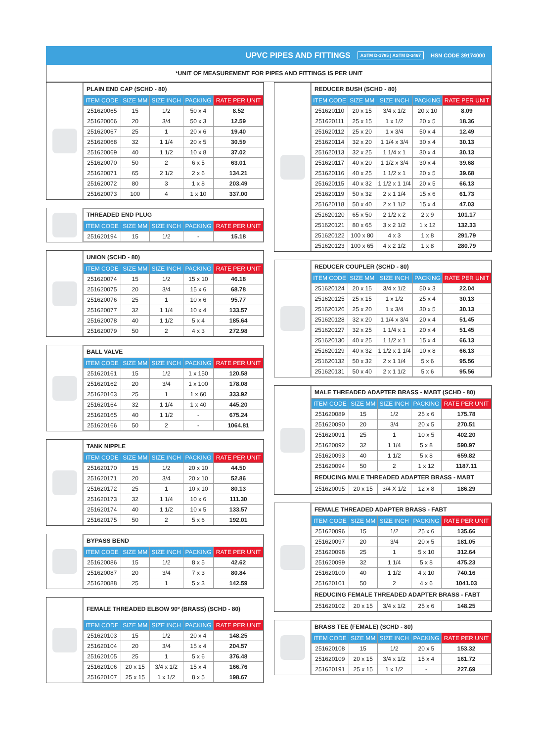UPVC PIPES AND FITTINGS ASTM D-1785 | ASTM D-2467 HSN CODE 39174000
*UNIT OF MEASUREMENT FOR PIPES AND FITTINGS IS PER UNIT
| PLAIN END CAP (SCHD - 80) | | | | |
| ITEM CODE | SIZE MM | SIZE INCH | PACKING | RATE PER UNIT |
| 251620065 | 15 | 1/2 | 50 x 4 | 8.52 |
| 251620066 | 20 | 3/4 | 50 x 3 | 12.59 |
| 251620067 | 25 | 1 | 20 x 6 | 19.40 |
| 251620068 | 32 | 1 1/4 | 20 x 5 | 30.59 |
| 251620069 | 40 | 1 1/2 | 10 x 8 | 37.02 |
| 251620070 | 50 | 2 | 6 x 5 | 63.01 |
| 251620071 | 65 | 2 1/2 | 2 x 6 | 134.21 |
| 251620072 | 80 | 3 | 1 x 8 | 203.49 |
| 251620073 | 100 | 4 | 1 x 10 | 337.00 |
| THREADED END PLUG | | | | |
| ITEM CODE | SIZE MM | SIZE INCH | PACKING | RATE PER UNIT |
| 251620194 | 15 | 1/2 | - | 15.18 |
| UNION (SCHD - 80) | | | | |
| ITEM CODE | SIZE MM | SIZE INCH | PACKING | RATE PER UNIT |
| 251620074 | 15 | 1/2 | 15 x 10 | 46.18 |
| 251620075 | 20 | 3/4 | 15 x 6 | 68.78 |
| 251620076 | 25 | 1 | 10 x 6 | 95.77 |
| 251620077 | 32 | 1 1/4 | 10 x 4 | 133.57 |
| 251620078 | 40 | 1 1/2 | 5 x 4 | 185.64 |
| 251620079 | 50 | 2 | 4 x 3 | 272.98 |
| BALL VALVE | | | | |
| ITEM CODE | SIZE MM | SIZE INCH | PACKING | RATE PER UNIT |
| 251620161 | 15 | 1/2 | 1 x 150 | 120.58 |
| 251620162 | 20 | 3/4 | 1 x 100 | 178.08 |
| 251620163 | 25 | 1 | 1 x 60 | 333.92 |
| 251620164 | 32 | 1 1/4 | 1 x 40 | 445.20 |
| 251620165 | 40 | 1 1/2 | - | 675.24 |
| 251620166 | 50 | 2 | - | 1064.81 |
| TANK NIPPLE | | | | |
| ITEM CODE | SIZE MM | SIZE INCH | PACKING | RATE PER UNIT |
| 251620170 | 15 | 1/2 | 20 x 10 | 44.50 |
| 251620171 | 20 | 3/4 | 20 x 10 | 52.86 |
| 251620172 | 25 | 1 | 10 x 10 | 80.13 |
| 251620173 | 32 | 1 1/4 | 10 x 6 | 111.30 |
| 251620174 | 40 | 1 1/2 | 10 x 5 | 133.57 |
| 251620175 | 50 | 2 | 5 x 6 | 192.01 |
| BYPASS BEND | | | | |
| ITEM CODE | SIZE MM | SIZE INCH | PACKING | RATE PER UNIT |
| 251620086 | 15 | 1/2 | 8 x 5 | 42.62 |
| 251620087 | 20 | 3/4 | 7 x 3 | 80.84 |
| 251620088 | 25 | 1 | 5 x 3 | 142.59 |
| FEMALE THREADED ELBOW 90º (BRASS) (SCHD - 80) | | | | |
| ITEM CODE | SIZE MM | SIZE INCH | PACKING | RATE PER UNIT |
| 251620103 | 15 | 1/2 | 20 x 4 | 148.25 |
| 251620104 | 20 | 3/4 | 15 x 4 | 204.57 |
| 251620105 | 25 | 1 | 5 x 6 | 376.48 |
| 251620106 | 20 x 15 | 3/4 x 1/2 | 15 x 4 | 166.76 |
| 251620107 | 25 x 15 | 1 x 1/2 | 8 x 5 | 198.67 |
| REDUCER BUSH (SCHD - 80) | | | | |
| ITEM CODE | SIZE MM | SIZE INCH | PACKING | RATE PER UNIT |
| 251620110 | 20 x 15 | 3/4 x 1/2 | 20 x 10 | 8.09 |
| 251620111 | 25 x 15 | 1 x 1/2 | 20 x 5 | 18.36 |
| 251620112 | 25 x 20 | 1 x 3/4 | 50 x 4 | 12.49 |
| 251620114 | 32 x 20 | 1 1/4 x 3/4 | 30 x 4 | 30.13 |
| 251620113 | 32 x 25 | 1 1/4 x 1 | 30 x 4 | 30.13 |
| 251620117 | 40 x 20 | 1 1/2 x 3/4 | 30 x 4 | 39.68 |
| 251620116 | 40 x 25 | 1 1/2 x 1 | 20 x 5 | 39.68 |
| 251620115 | 40 x 32 | 1 1/2 x 1 1/4 | 20 x 5 | 66.13 |
| 251620119 | 50 x 32 | 2 x 1 1/4 | 15 x 6 | 61.73 |
| 251620118 | 50 x 40 | 2 x 1 1/2 | 15 x 4 | 47.03 |
| 251620120 | 65 x 50 | 2 1/2 x 2 | 2 x 9 | 101.17 |
| 251620121 | 80 x 65 | 3 x 2 1/2 | 1 x 12 | 132.33 |
| 251620122 | 100 x 80 | 4 x 3 | 1 x 8 | 291.79 |
| 251620123 | 100 x 65 | 4 x 2 1/2 | 1 x 8 | 280.79 |
| REDUCER COUPLER (SCHD - 80) | | | | |
| ITEM CODE | SIZE MM | SIZE INCH | PACKING | RATE PER UNIT |
| 251620124 | 20 x 15 | 3/4 x 1/2 | 50 x 3 | 22.04 |
| 251620125 | 25 x 15 | 1 x 1/2 | 25 x 4 | 30.13 |
| 251620126 | 25 x 20 | 1 x 3/4 | 30 x 5 | 30.13 |
| 251620128 | 32 x 20 | 1 1/4 x 3/4 | 20 x 4 | 51.45 |
| 251620127 | 32 x 25 | 1 1/4 x 1 | 20 x 4 | 51.45 |
| 251620130 | 40 x 25 | 1 1/2 x 1 | 15 x 4 | 66.13 |
| 251620129 | 40 x 32 | 1 1/2 x 1 1/4 | 10 x 8 | 66.13 |
| 251620132 | 50 x 32 | 2 x 1 1/4 | 5 x 6 | 95.56 |
| 251620131 | 50 x 40 | 2 x 1 1/2 | 5 x 6 | 95.56 |
| MALE THREADED ADAPTER BRASS - MABT (SCHD - 80) | | | | |
| ITEM CODE | SIZE MM | SIZE INCH | PACKING | RATE PER UNIT |
| 251620089 | 15 | 1/2 | 25 x 6 | 175.78 |
| 251620090 | 20 | 3/4 | 20 x 5 | 270.51 |
| 251620091 | 25 | 1 | 10 x 5 | 402.20 |
| 251620092 | 32 | 1 1/4 | 5 x 8 | 590.97 |
| 251620093 | 40 | 1 1/2 | 5 x 8 | 659.82 |
| 251620094 | 50 | 2 | 1 x 12 | 1187.11 |
| REDUCING MALE THREADED ADAPTER BRASS - MABT | | | | |
| 251620095 | 20 x 15 | 3/4 X 1/2 | 12 x 8 | 186.29 |
| FEMALE THREADED ADAPTER BRASS - FABT | | | | |
| ITEM CODE | SIZE MM | SIZE INCH | PACKING | RATE PER UNIT |
| 251620096 | 15 | 1/2 | 25 x 6 | 135.66 |
| 251620097 | 20 | 3/4 | 20 x 5 | 181.05 |
| 251620098 | 25 | 1 | 5 x 10 | 312.64 |
| 251620099 | 32 | 1 1/4 | 5 x 8 | 475.23 |
| 251620100 | 40 | 1 1/2 | 4 x 10 | 740.16 |
| 251620101 | 50 | 2 | 4 x 6 | 1041.03 |
| REDUCING FEMALE THREADED ADAPTER BRASS - FABT | | | | |
| 251620102 | 20 x 15 | 3/4 x 1/2 | 25 x 6 | 148.25 |
| BRASS TEE (FEMALE) (SCHD - 80) | | | | |
| ITEM CODE | SIZE MM | SIZE INCH | PACKING | RATE PER UNIT |
| 251620108 | 15 | 1/2 | 20 x 5 | 153.32 |
| 251620109 | 20 x 15 | 3/4 x 1/2 | 15 x 4 | 161.72 |
| 251620191 | 25 x 15 | 1 x 1/2 | - | 227.69 |